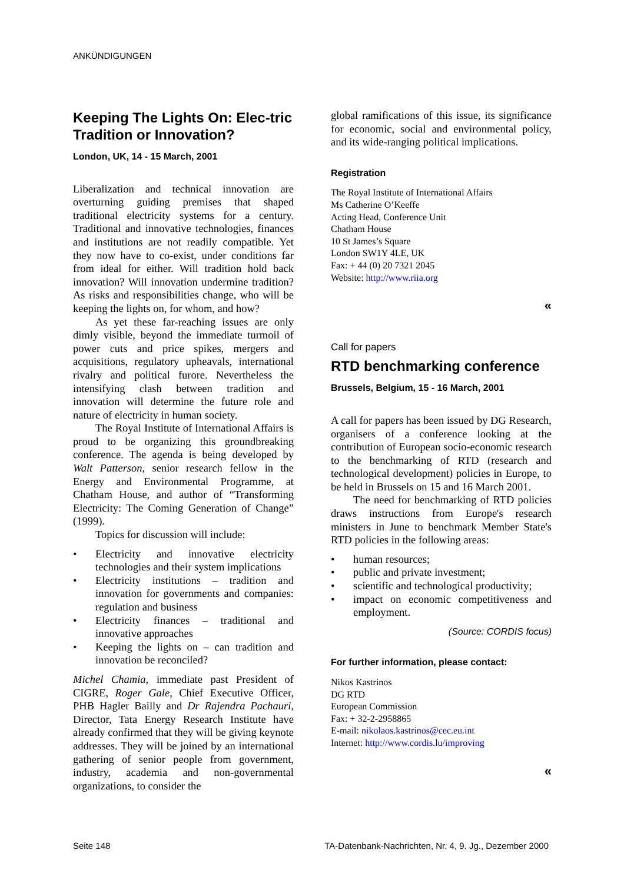ANKÜNDIGUNGEN
Keeping The Lights On: Elec-tric Tradition or Innovation?
London, UK, 14 - 15 March, 2001
Liberalization and technical innovation are overturning guiding premises that shaped traditional electricity systems for a century. Traditional and innovative technologies, finances and institutions are not readily compatible. Yet they now have to co-exist, under conditions far from ideal for either. Will tradition hold back innovation? Will innovation undermine tradition? As risks and responsibilities change, who will be keeping the lights on, for whom, and how?
As yet these far-reaching issues are only dimly visible, beyond the immediate turmoil of power cuts and price spikes, mergers and acquisitions, regulatory upheavals, international rivalry and political furore. Nevertheless the intensifying clash between tradition and innovation will determine the future role and nature of electricity in human society.
The Royal Institute of International Affairs is proud to be organizing this groundbreaking conference. The agenda is being developed by Walt Patterson, senior research fellow in the Energy and Environmental Programme, at Chatham House, and author of “Transforming Electricity: The Coming Generation of Change” (1999).
Topics for discussion will include:
• Electricity and innovative electricity technologies and their system implications
• Electricity institutions – tradition and innovation for governments and companies: regulation and business
• Electricity finances – traditional and innovative approaches
• Keeping the lights on – can tradition and innovation be reconciled?
Michel Chamia, immediate past President of CIGRE, Roger Gale, Chief Executive Officer, PHB Hagler Bailly and Dr Rajendra Pachauri, Director, Tata Energy Research Institute have already confirmed that they will be giving keynote addresses. They will be joined by an international gathering of senior people from government, industry, academia and non-governmental organizations, to consider the
global ramifications of this issue, its significance for economic, social and environmental policy, and its wide-ranging political implications.
Registration
The Royal Institute of International Affairs
Ms Catherine O’Keeffe
Acting Head, Conference Unit
Chatham House
10 St James’s Square
London SW1Y 4LE, UK
Fax: + 44 (0) 20 7321 2045
Website: http://www.riia.org
«
Call for papers
RTD benchmarking conference
Brussels, Belgium, 15 - 16 March, 2001
A call for papers has been issued by DG Research, organisers of a conference looking at the contribution of European socio-economic research to the benchmarking of RTD (research and technological development) policies in Europe, to be held in Brussels on 15 and 16 March 2001.
The need for benchmarking of RTD policies draws instructions from Europe's research ministers in June to benchmark Member State's RTD policies in the following areas:
• human resources;
• public and private investment;
• scientific and technological productivity;
• impact on economic competitiveness and employment.
(Source: CORDIS focus)
For further information, please contact:
Nikos Kastrinos
DG RTD
European Commission
Fax: + 32-2-2958865
E-mail: nikolaos.kastrinos@cec.eu.int
Internet: http://www.cordis.lu/improving
«
Seite 148 TA-Datenbank-Nachrichten, Nr. 4, 9. Jg., Dezember 2000